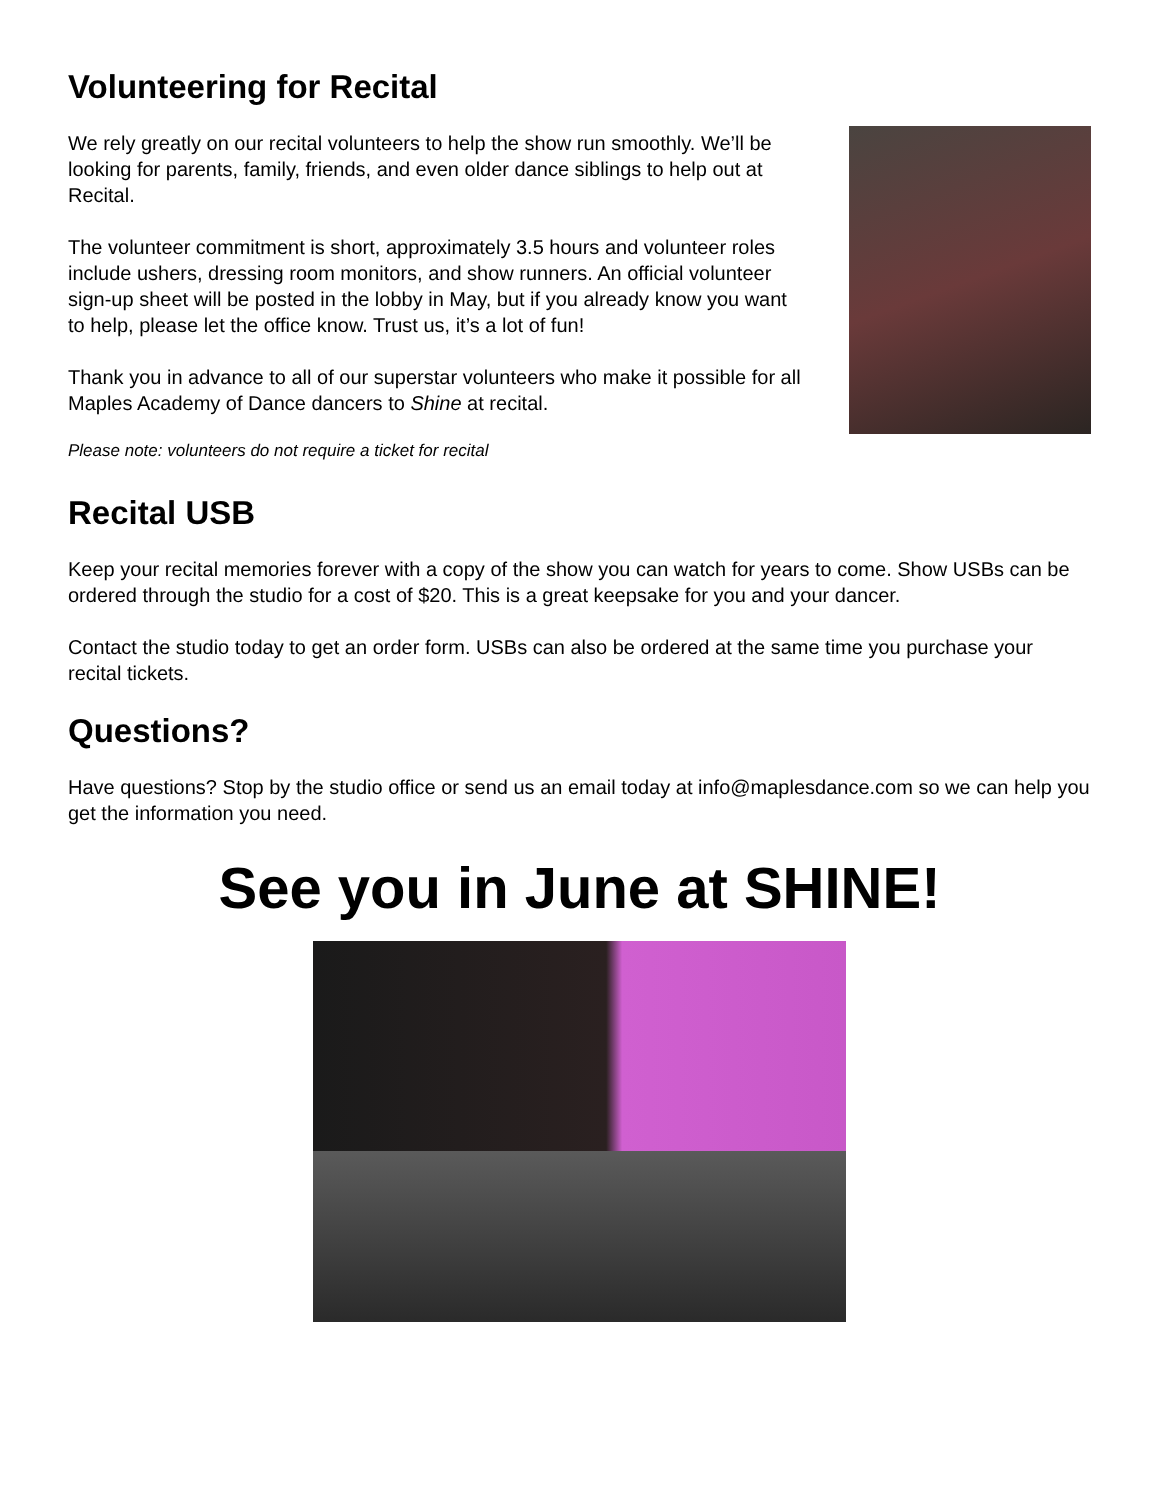Volunteering for Recital
We rely greatly on our recital volunteers to help the show run smoothly. We’ll be looking for parents, family, friends, and even older dance siblings to help out at Recital.
The volunteer commitment is short, approximately 3.5 hours and volunteer roles include ushers, dressing room monitors, and show runners. An official volunteer sign-up sheet will be posted in the lobby in May, but if you already know you want to help, please let the office know. Trust us, it’s a lot of fun!
Thank you in advance to all of our superstar volunteers who make it possible for all Maples Academy of Dance dancers to Shine at recital.
Please note: volunteers do not require a ticket for recital
Recital USB
Keep your recital memories forever with a copy of the show you can watch for years to come. Show USBs can be ordered through the studio for a cost of $20. This is a great keepsake for you and your dancer.
Contact the studio today to get an order form. USBs can also be ordered at the same time you purchase your recital tickets.
Questions?
Have questions? Stop by the studio office or send us an email today at info@maplesdance.com so we can help you get the information you need.
See you in June at SHINE!